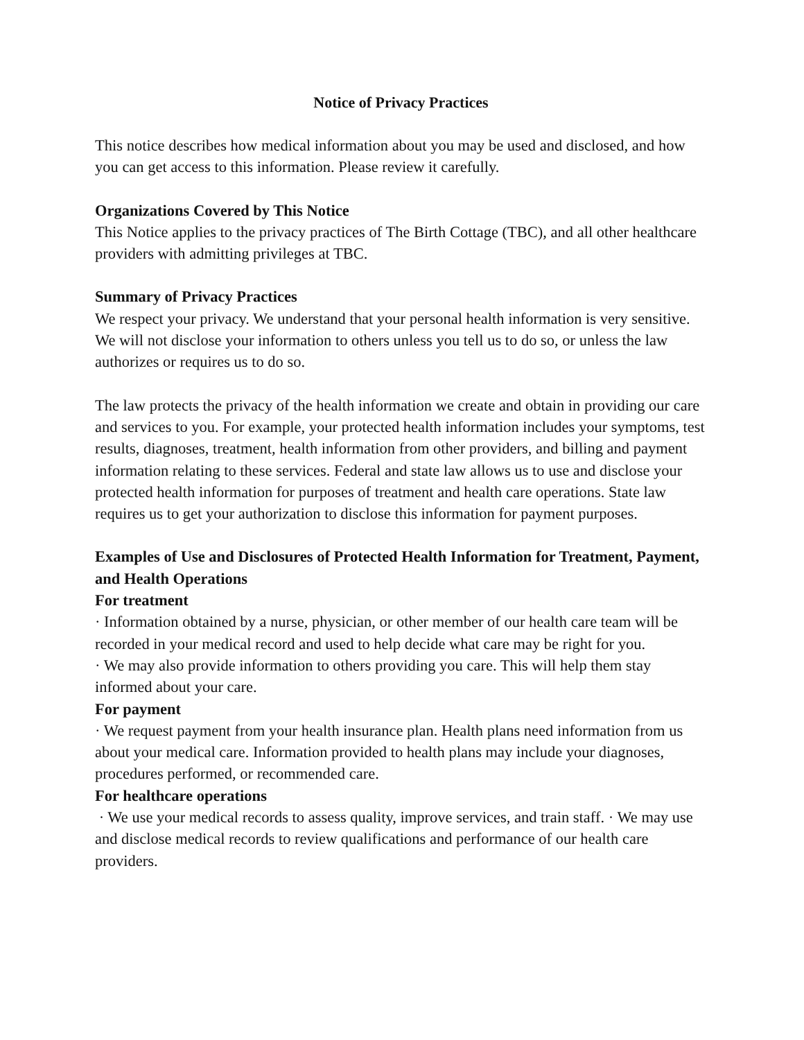Notice of Privacy Practices
This notice describes how medical information about you may be used and disclosed, and how you can get access to this information. Please review it carefully.
Organizations Covered by This Notice
This Notice applies to the privacy practices of The Birth Cottage (TBC), and all other healthcare providers with admitting privileges at TBC.
Summary of Privacy Practices
We respect your privacy. We understand that your personal health information is very sensitive. We will not disclose your information to others unless you tell us to do so, or unless the law authorizes or requires us to do so.
The law protects the privacy of the health information we create and obtain in providing our care and services to you. For example, your protected health information includes your symptoms, test results, diagnoses, treatment, health information from other providers, and billing and payment information relating to these services. Federal and state law allows us to use and disclose your protected health information for purposes of treatment and health care operations. State law requires us to get your authorization to disclose this information for payment purposes.
Examples of Use and Disclosures of Protected Health Information for Treatment, Payment, and Health Operations
For treatment
· Information obtained by a nurse, physician, or other member of our health care team will be recorded in your medical record and used to help decide what care may be right for you.
· We may also provide information to others providing you care. This will help them stay informed about your care.
For payment
· We request payment from your health insurance plan. Health plans need information from us about your medical care. Information provided to health plans may include your diagnoses, procedures performed, or recommended care.
For healthcare operations
· We use your medical records to assess quality, improve services, and train staff. · We may use and disclose medical records to review qualifications and performance of our health care providers.